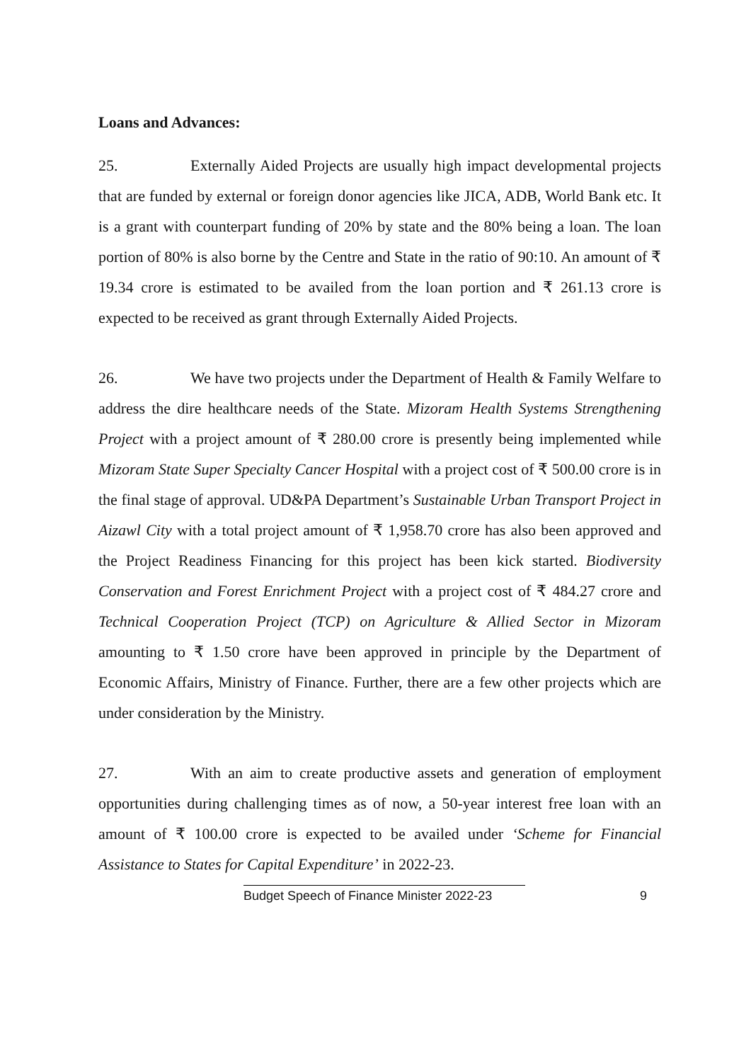Loans and Advances:
25. Externally Aided Projects are usually high impact developmental projects that are funded by external or foreign donor agencies like JICA, ADB, World Bank etc. It is a grant with counterpart funding of 20% by state and the 80% being a loan. The loan portion of 80% is also borne by the Centre and State in the ratio of 90:10. An amount of ₹ 19.34 crore is estimated to be availed from the loan portion and ₹ 261.13 crore is expected to be received as grant through Externally Aided Projects.
26. We have two projects under the Department of Health & Family Welfare to address the dire healthcare needs of the State. Mizoram Health Systems Strengthening Project with a project amount of ₹ 280.00 crore is presently being implemented while Mizoram State Super Specialty Cancer Hospital with a project cost of ₹ 500.00 crore is in the final stage of approval. UD&PA Department’s Sustainable Urban Transport Project in Aizawl City with a total project amount of ₹ 1,958.70 crore has also been approved and the Project Readiness Financing for this project has been kick started. Biodiversity Conservation and Forest Enrichment Project with a project cost of ₹ 484.27 crore and Technical Cooperation Project (TCP) on Agriculture & Allied Sector in Mizoram amounting to ₹ 1.50 crore have been approved in principle by the Department of Economic Affairs, Ministry of Finance. Further, there are a few other projects which are under consideration by the Ministry.
27. With an aim to create productive assets and generation of employment opportunities during challenging times as of now, a 50-year interest free loan with an amount of ₹ 100.00 crore is expected to be availed under ‘Scheme for Financial Assistance to States for Capital Expenditure’ in 2022-23.
Budget Speech of Finance Minister 2022-23 9